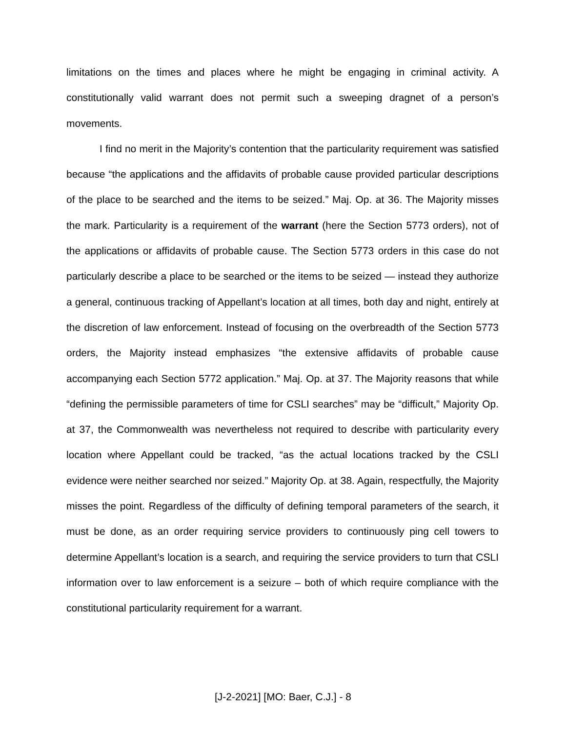limitations on the times and places where he might be engaging in criminal activity. A constitutionally valid warrant does not permit such a sweeping dragnet of a person’s movements.
I find no merit in the Majority’s contention that the particularity requirement was satisfied because “the applications and the affidavits of probable cause provided particular descriptions of the place to be searched and the items to be seized.” Maj. Op. at 36. The Majority misses the mark. Particularity is a requirement of the warrant (here the Section 5773 orders), not of the applications or affidavits of probable cause. The Section 5773 orders in this case do not particularly describe a place to be searched or the items to be seized — instead they authorize a general, continuous tracking of Appellant’s location at all times, both day and night, entirely at the discretion of law enforcement. Instead of focusing on the overbreadth of the Section 5773 orders, the Majority instead emphasizes “the extensive affidavits of probable cause accompanying each Section 5772 application.” Maj. Op. at 37. The Majority reasons that while “defining the permissible parameters of time for CSLI searches” may be “difficult,” Majority Op. at 37, the Commonwealth was nevertheless not required to describe with particularity every location where Appellant could be tracked, “as the actual locations tracked by the CSLI evidence were neither searched nor seized.” Majority Op. at 38. Again, respectfully, the Majority misses the point. Regardless of the difficulty of defining temporal parameters of the search, it must be done, as an order requiring service providers to continuously ping cell towers to determine Appellant’s location is a search, and requiring the service providers to turn that CSLI information over to law enforcement is a seizure – both of which require compliance with the constitutional particularity requirement for a warrant.
[J-2-2021] [MO: Baer, C.J.] - 8